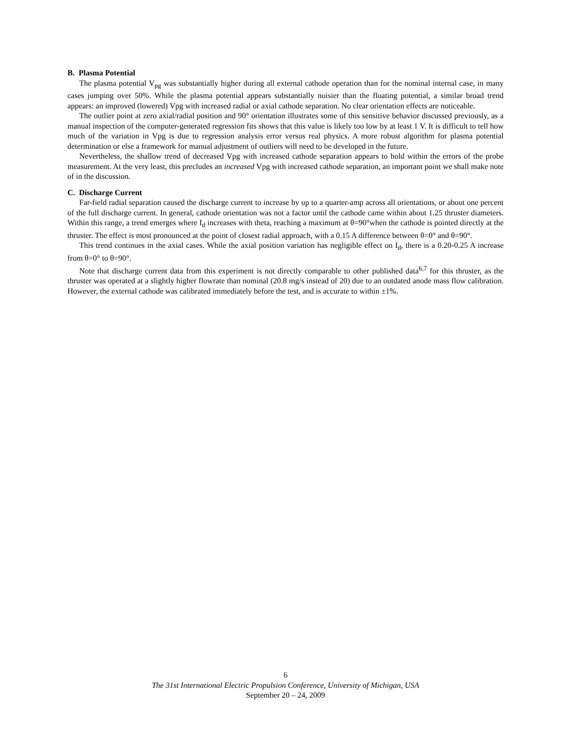B. Plasma Potential
The plasma potential V<sub>pg</sub> was substantially higher during all external cathode operation than for the nominal internal case, in many cases jumping over 50%. While the plasma potential appears substantially noisier than the floating potential, a similar broad trend appears: an improved (lowered) Vpg with increased radial or axial cathode separation. No clear orientation effects are noticeable.
The outlier point at zero axial/radial position and 90° orientation illustrates some of this sensitive behavior discussed previously, as a manual inspection of the computer-generated regression fits shows that this value is likely too low by at least 1 V. It is difficult to tell how much of the variation in Vpg is due to regression analysis error versus real physics. A more robust algorithm for plasma potential determination or else a framework for manual adjustment of outliers will need to be developed in the future.
Nevertheless, the shallow trend of decreased Vpg with increased cathode separation appears to hold within the errors of the probe measurement. At the very least, this precludes an increased Vpg with increased cathode separation, an important point we shall make note of in the discussion.
C. Discharge Current
Far-field radial separation caused the discharge current to increase by up to a quarter-amp across all orientations, or about one percent of the full discharge current. In general, cathode orientation was not a factor until the cathode came within about 1.25 thruster diameters. Within this range, a trend emerges where I<sub>d</sub> increases with theta, reaching a maximum at θ=90°when the cathode is pointed directly at the thruster. The effect is most pronounced at the point of closest radial approach, with a 0.15 A difference between θ=0° and θ=90°.
This trend continues in the axial cases. While the axial position variation has negligible effect on I<sub>d</sub>, there is a 0.20-0.25 A increase from θ=0° to θ=90°.
Note that discharge current data from this experiment is not directly comparable to other published data<sup>6,7</sup> for this thruster, as the thruster was operated at a slightly higher flowrate than nominal (20.8 mg/s instead of 20) due to an outdated anode mass flow calibration. However, the external cathode was calibrated immediately before the test, and is accurate to within ±1%.
6
The 31st International Electric Propulsion Conference, University of Michigan, USA
September 20 – 24, 2009